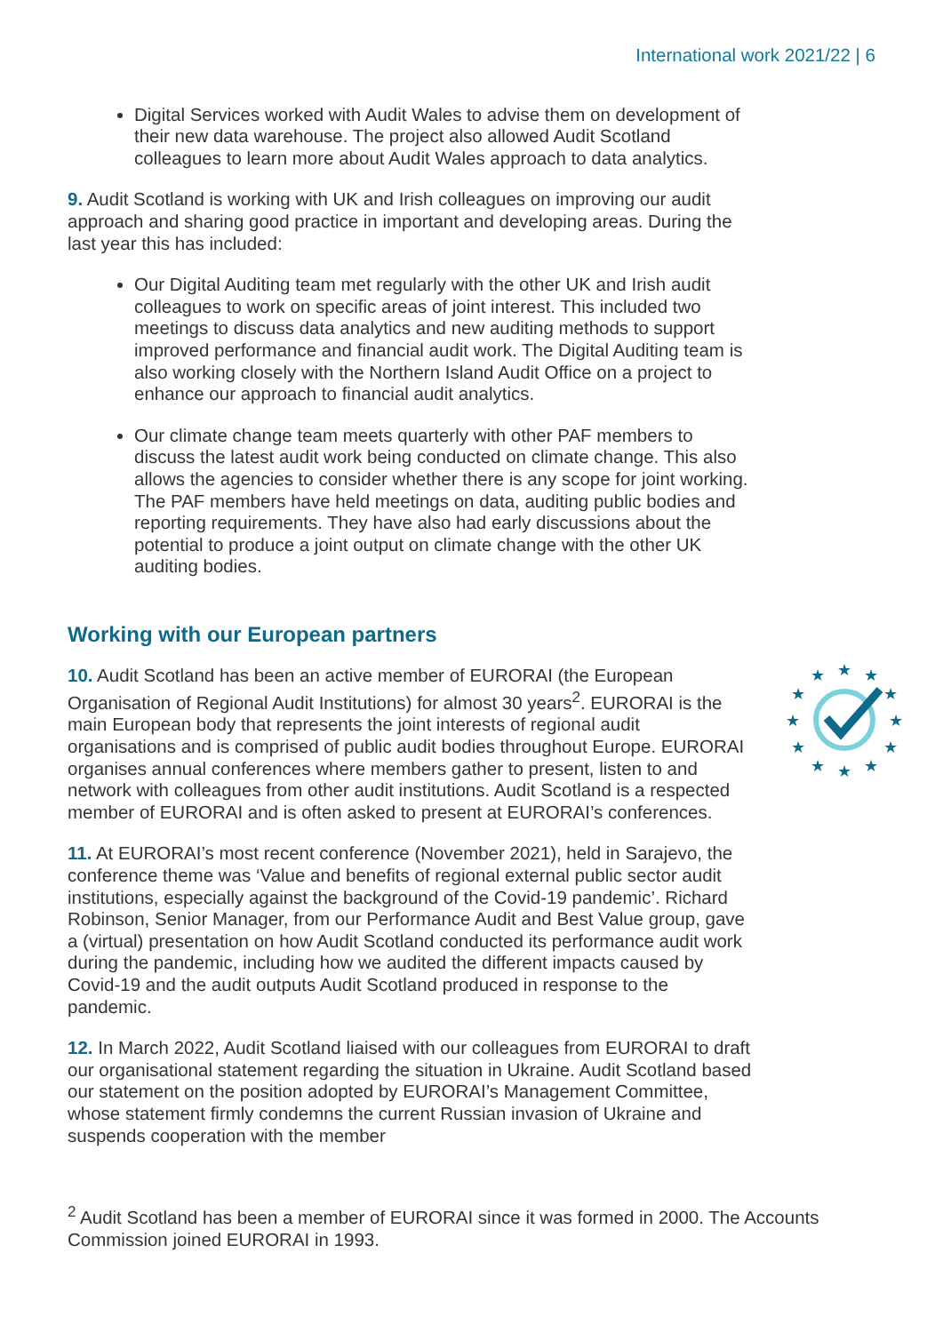International work 2021/22 | 6
Digital Services worked with Audit Wales to advise them on development of their new data warehouse. The project also allowed Audit Scotland colleagues to learn more about Audit Wales approach to data analytics.
9. Audit Scotland is working with UK and Irish colleagues on improving our audit approach and sharing good practice in important and developing areas. During the last year this has included:
Our Digital Auditing team met regularly with the other UK and Irish audit colleagues to work on specific areas of joint interest. This included two meetings to discuss data analytics and new auditing methods to support improved performance and financial audit work. The Digital Auditing team is also working closely with the Northern Island Audit Office on a project to enhance our approach to financial audit analytics.
Our climate change team meets quarterly with other PAF members to discuss the latest audit work being conducted on climate change. This also allows the agencies to consider whether there is any scope for joint working. The PAF members have held meetings on data, auditing public bodies and reporting requirements. They have also had early discussions about the potential to produce a joint output on climate change with the other UK auditing bodies.
Working with our European partners
10. Audit Scotland has been an active member of EURORAI (the European Organisation of Regional Audit Institutions) for almost 30 years<sup>2</sup>. EURORAI is the main European body that represents the joint interests of regional audit organisations and is comprised of public audit bodies throughout Europe. EURORAI organises annual conferences where members gather to present, listen to and network with colleagues from other audit institutions. Audit Scotland is a respected member of EURORAI and is often asked to present at EURORAI’s conferences.
11. At EURORAI’s most recent conference (November 2021), held in Sarajevo, the conference theme was ‘Value and benefits of regional external public sector audit institutions, especially against the background of the Covid-19 pandemic’. Richard Robinson, Senior Manager, from our Performance Audit and Best Value group, gave a (virtual) presentation on how Audit Scotland conducted its performance audit work during the pandemic, including how we audited the different impacts caused by Covid-19 and the audit outputs Audit Scotland produced in response to the pandemic.
12. In March 2022, Audit Scotland liaised with our colleagues from EURORAI to draft our organisational statement regarding the situation in Ukraine. Audit Scotland based our statement on the position adopted by EURORAI’s Management Committee, whose statement firmly condemns the current Russian invasion of Ukraine and suspends cooperation with the member
★
★
★
★
★
★
★
★
★
★
★
★
<sup>2</sup> Audit Scotland has been a member of EURORAI since it was formed in 2000. The Accounts Commission joined EURORAI in 1993.